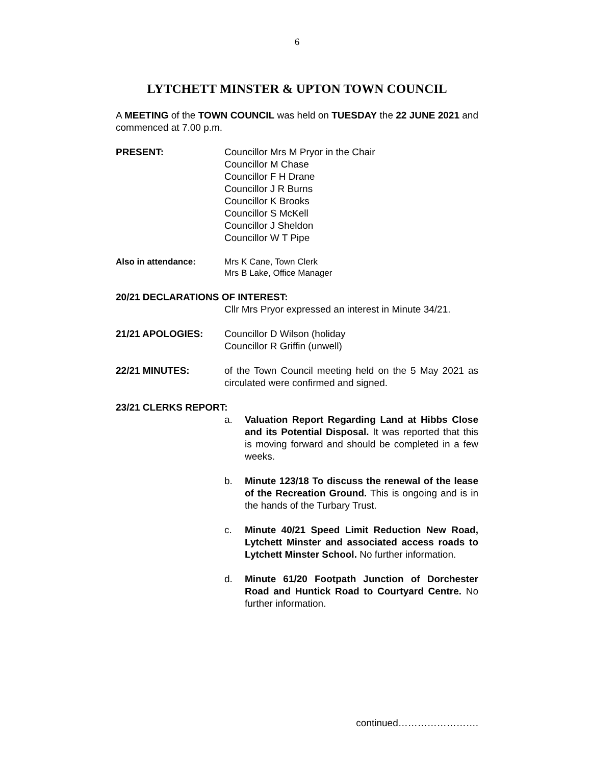6
LYTCHETT MINSTER & UPTON TOWN COUNCIL
A MEETING of the TOWN COUNCIL was held on TUESDAY the 22 JUNE 2021 and commenced at 7.00 p.m.
PRESENT: Councillor Mrs M Pryor in the Chair
Councillor M Chase
Councillor F H Drane
Councillor J R Burns
Councillor K Brooks
Councillor S McKell
Councillor J Sheldon
Councillor W T Pipe
Also in attendance: Mrs K Cane, Town Clerk
Mrs B Lake, Office Manager
20/21 DECLARATIONS OF INTEREST:
Cllr Mrs Pryor expressed an interest in Minute 34/21.
21/21 APOLOGIES: Councillor D Wilson (holiday
Councillor R Griffin (unwell)
22/21 MINUTES: of the Town Council meeting held on the 5 May 2021 as circulated were confirmed and signed.
23/21 CLERKS REPORT:
a. Valuation Report Regarding Land at Hibbs Close and its Potential Disposal. It was reported that this is moving forward and should be completed in a few weeks.
b. Minute 123/18 To discuss the renewal of the lease of the Recreation Ground. This is ongoing and is in the hands of the Turbary Trust.
c. Minute 40/21 Speed Limit Reduction New Road, Lytchett Minster and associated access roads to Lytchett Minster School. No further information.
d. Minute 61/20 Footpath Junction of Dorchester Road and Huntick Road to Courtyard Centre. No further information.
continued…………………….